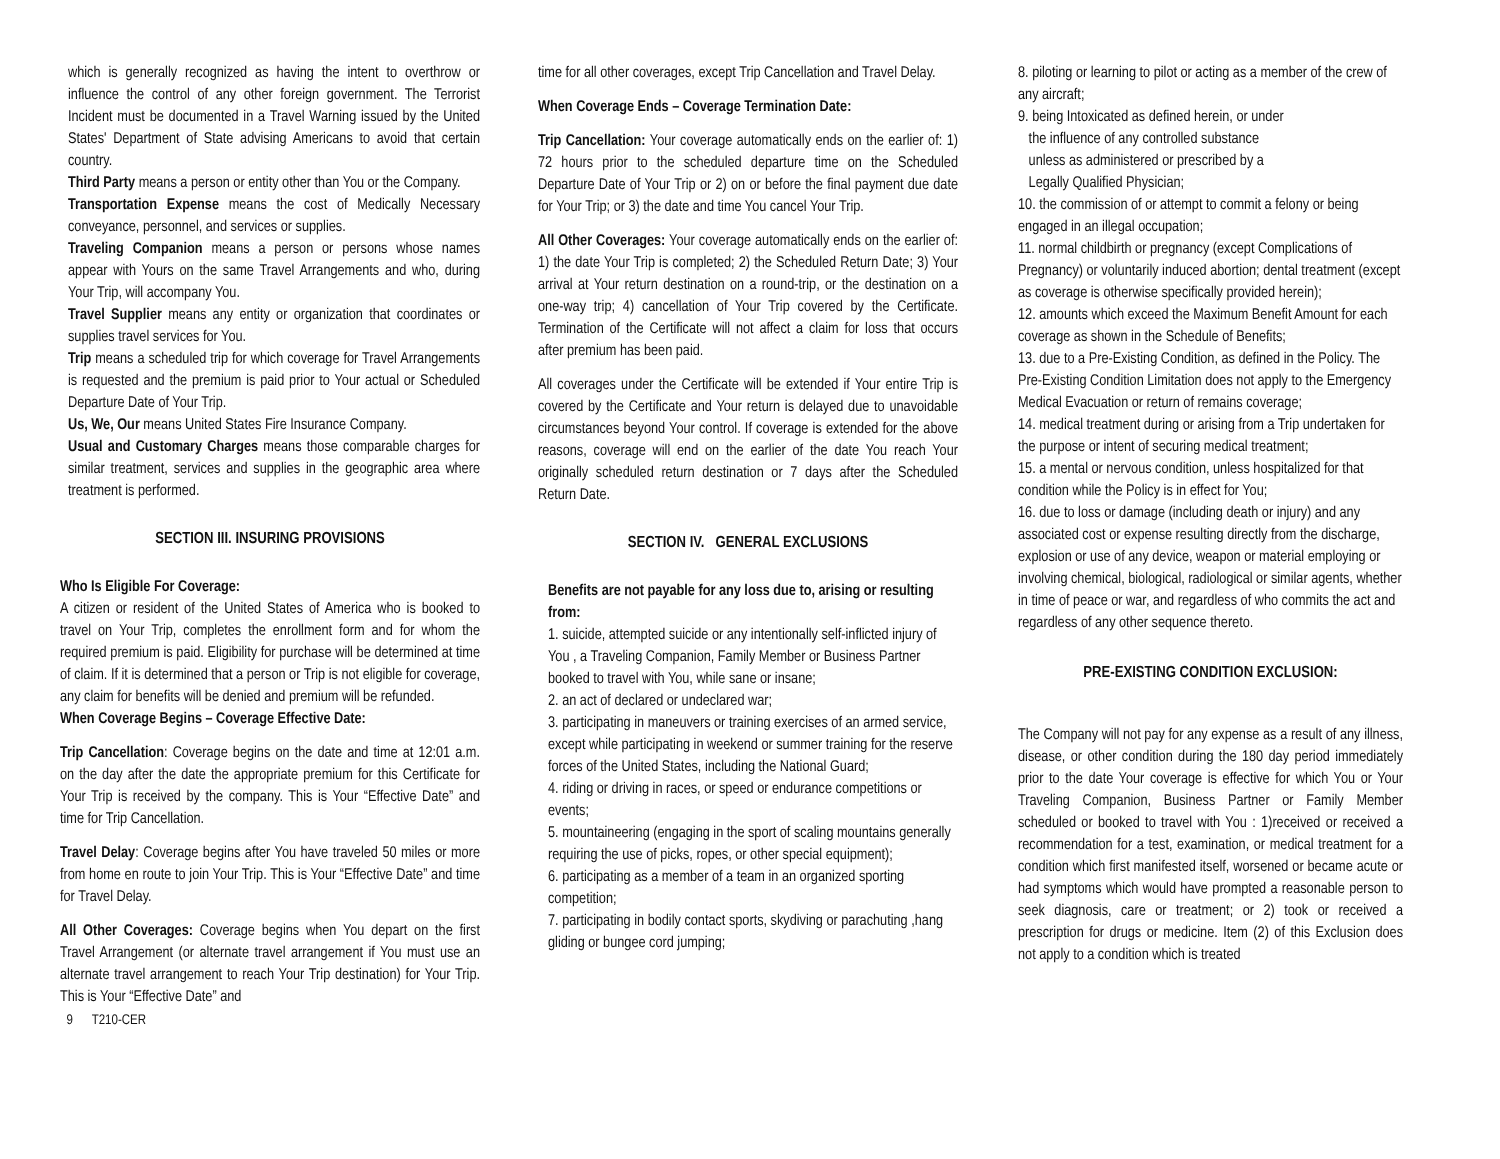which is generally recognized as having the intent to overthrow or influence the control of any other foreign government. The Terrorist Incident must be documented in a Travel Warning issued by the United States' Department of State advising Americans to avoid that certain country.
Third Party means a person or entity other than You or the Company.
Transportation Expense means the cost of Medically Necessary conveyance, personnel, and services or supplies.
Traveling Companion means a person or persons whose names appear with Yours on the same Travel Arrangements and who, during Your Trip, will accompany You.
Travel Supplier means any entity or organization that coordinates or supplies travel services for You.
Trip means a scheduled trip for which coverage for Travel Arrangements is requested and the premium is paid prior to Your actual or Scheduled Departure Date of Your Trip.
Us, We, Our means United States Fire Insurance Company.
Usual and Customary Charges means those comparable charges for similar treatment, services and supplies in the geographic area where treatment is performed.
SECTION III. INSURING PROVISIONS
Who Is Eligible For Coverage:
A citizen or resident of the United States of America who is booked to travel on Your Trip, completes the enrollment form and for whom the required premium is paid. Eligibility for purchase will be determined at time of claim. If it is determined that a person or Trip is not eligible for coverage, any claim for benefits will be denied and premium will be refunded.
When Coverage Begins – Coverage Effective Date:
Trip Cancellation: Coverage begins on the date and time at 12:01 a.m. on the day after the date the appropriate premium for this Certificate for Your Trip is received by the company. This is Your “Effective Date” and time for Trip Cancellation.
Travel Delay: Coverage begins after You have traveled 50 miles or more from home en route to join Your Trip. This is Your “Effective Date” and time for Travel Delay.
All Other Coverages: Coverage begins when You depart on the first Travel Arrangement (or alternate travel arrangement if You must use an alternate travel arrangement to reach Your Trip destination) for Your Trip. This is Your “Effective Date” and
9 T210-CER
time for all other coverages, except Trip Cancellation and Travel Delay.
When Coverage Ends – Coverage Termination Date:
Trip Cancellation: Your coverage automatically ends on the earlier of: 1) 72 hours prior to the scheduled departure time on the Scheduled Departure Date of Your Trip or 2) on or before the final payment due date for Your Trip; or 3) the date and time You cancel Your Trip.
All Other Coverages: Your coverage automatically ends on the earlier of: 1) the date Your Trip is completed; 2) the Scheduled Return Date; 3) Your arrival at Your return destination on a round-trip, or the destination on a one-way trip; 4) cancellation of Your Trip covered by the Certificate. Termination of the Certificate will not affect a claim for loss that occurs after premium has been paid.
All coverages under the Certificate will be extended if Your entire Trip is covered by the Certificate and Your return is delayed due to unavoidable circumstances beyond Your control. If coverage is extended for the above reasons, coverage will end on the earlier of the date You reach Your originally scheduled return destination or 7 days after the Scheduled Return Date.
SECTION IV. GENERAL EXCLUSIONS
Benefits are not payable for any loss due to, arising or resulting from:
1. suicide, attempted suicide or any intentionally self-inflicted injury of You , a Traveling Companion, Family Member or Business Partner booked to travel with You, while sane or insane;
2. an act of declared or undeclared war;
3. participating in maneuvers or training exercises of an armed service, except while participating in weekend or summer training for the reserve forces of the United States, including the National Guard;
4. riding or driving in races, or speed or endurance competitions or events;
5. mountaineering (engaging in the sport of scaling mountains generally requiring the use of picks, ropes, or other special equipment);
6. participating as a member of a team in an organized sporting competition;
7. participating in bodily contact sports, skydiving or parachuting ,hang gliding or bungee cord jumping;
8. piloting or learning to pilot or acting as a member of the crew of any aircraft;
9. being Intoxicated as defined herein, or under
the influence of any controlled substance
unless as administered or prescribed by a
Legally Qualified Physician;
10. the commission of or attempt to commit a felony or being engaged in an illegal occupation;
11. normal childbirth or pregnancy (except Complications of Pregnancy) or voluntarily induced abortion; dental treatment (except as coverage is otherwise specifically provided herein);
12. amounts which exceed the Maximum Benefit Amount for each coverage as shown in the Schedule of Benefits;
13. due to a Pre-Existing Condition, as defined in the Policy. The Pre-Existing Condition Limitation does not apply to the Emergency Medical Evacuation or return of remains coverage;
14. medical treatment during or arising from a Trip undertaken for the purpose or intent of securing medical treatment;
15. a mental or nervous condition, unless hospitalized for that condition while the Policy is in effect for You;
16. due to loss or damage (including death or injury) and any associated cost or expense resulting directly from the discharge, explosion or use of any device, weapon or material employing or involving chemical, biological, radiological or similar agents, whether in time of peace or war, and regardless of who commits the act and regardless of any other sequence thereto.
PRE-EXISTING CONDITION EXCLUSION:
The Company will not pay for any expense as a result of any illness, disease, or other condition during the 180 day period immediately prior to the date Your coverage is effective for which You or Your Traveling Companion, Business Partner or Family Member scheduled or booked to travel with You : 1)received or received a recommendation for a test, examination, or medical treatment for a condition which first manifested itself, worsened or became acute or had symptoms which would have prompted a reasonable person to seek diagnosis, care or treatment; or 2) took or received a prescription for drugs or medicine. Item (2) of this Exclusion does not apply to a condition which is treated